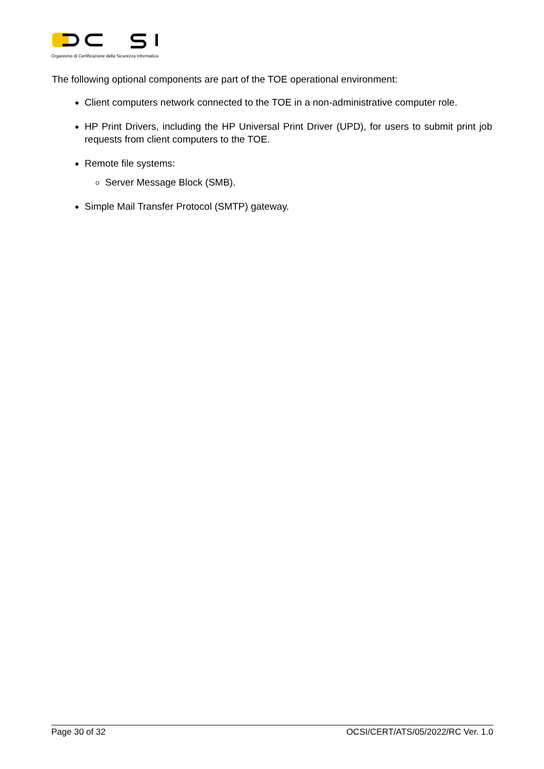Organismo di Certificazione della Sicurezza Informatica
The following optional components are part of the TOE operational environment:
Client computers network connected to the TOE in a non-administrative computer role.
HP Print Drivers, including the HP Universal Print Driver (UPD), for users to submit print job requests from client computers to the TOE.
Remote file systems:
Server Message Block (SMB).
Simple Mail Transfer Protocol (SMTP) gateway.
Page 30 of 32 OCSI/CERT/ATS/05/2022/RC Ver. 1.0